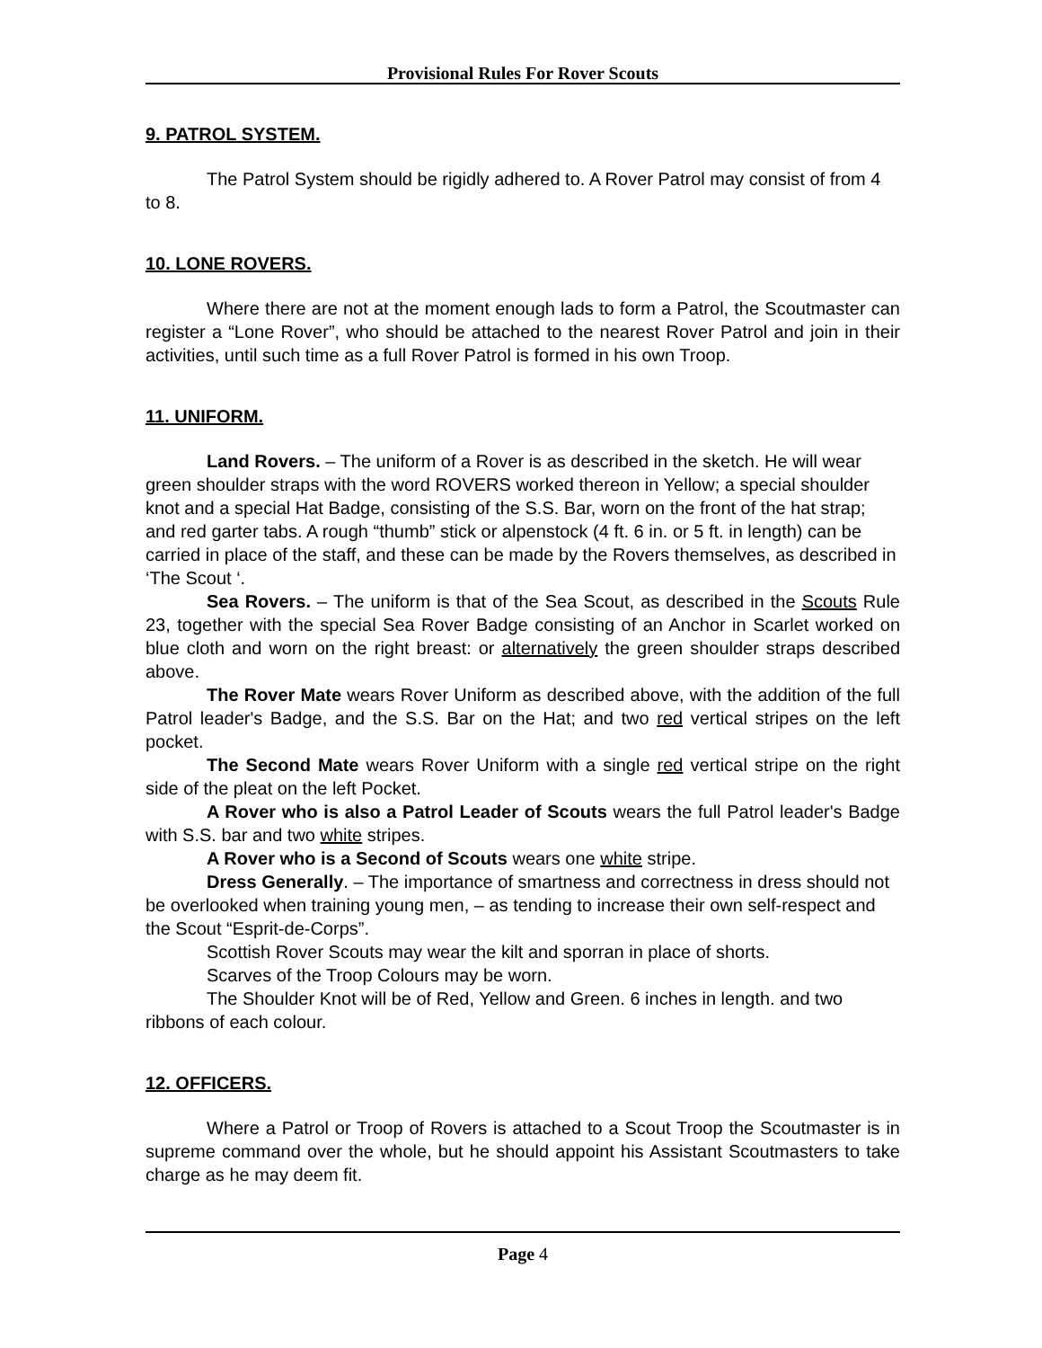Provisional Rules For Rover Scouts
9. PATROL SYSTEM.
The Patrol System should be rigidly adhered to. A Rover Patrol may consist of from 4 to 8.
10. LONE ROVERS.
Where there are not at the moment enough lads to form a Patrol, the Scoutmaster can register a “Lone Rover”, who should be attached to the nearest Rover Patrol and join in their activities, until such time as a full Rover Patrol is formed in his own Troop.
11. UNIFORM.
Land Rovers. – The uniform of a Rover is as described in the sketch. He will wear green shoulder straps with the word ROVERS worked thereon in Yellow; a special shoulder knot and a special Hat Badge, consisting of the S.S. Bar, worn on the front of the hat strap; and red garter tabs. A rough “thumb” stick or alpenstock (4 ft. 6 in. or 5 ft. in length) can be carried in place of the staff, and these can be made by the Rovers themselves, as described in ‘The Scout ‘.
Sea Rovers. – The uniform is that of the Sea Scout, as described in the Scouts Rule 23, together with the special Sea Rover Badge consisting of an Anchor in Scarlet worked on blue cloth and worn on the right breast: or alternatively the green shoulder straps described above.
The Rover Mate wears Rover Uniform as described above, with the addition of the full Patrol leader's Badge, and the S.S. Bar on the Hat; and two red vertical stripes on the left pocket.
The Second Mate wears Rover Uniform with a single red vertical stripe on the right side of the pleat on the left Pocket.
A Rover who is also a Patrol Leader of Scouts wears the full Patrol leader's Badge with S.S. bar and two white stripes.
A Rover who is a Second of Scouts wears one white stripe.
Dress Generally. – The importance of smartness and correctness in dress should not be overlooked when training young men, – as tending to increase their own self-respect and the Scout “Esprit-de-Corps”.
Scottish Rover Scouts may wear the kilt and sporran in place of shorts.
Scarves of the Troop Colours may be worn.
The Shoulder Knot will be of Red, Yellow and Green. 6 inches in length. and two ribbons of each colour.
12. OFFICERS.
Where a Patrol or Troop of Rovers is attached to a Scout Troop the Scoutmaster is in supreme command over the whole, but he should appoint his Assistant Scoutmasters to take charge as he may deem fit.
Page 4